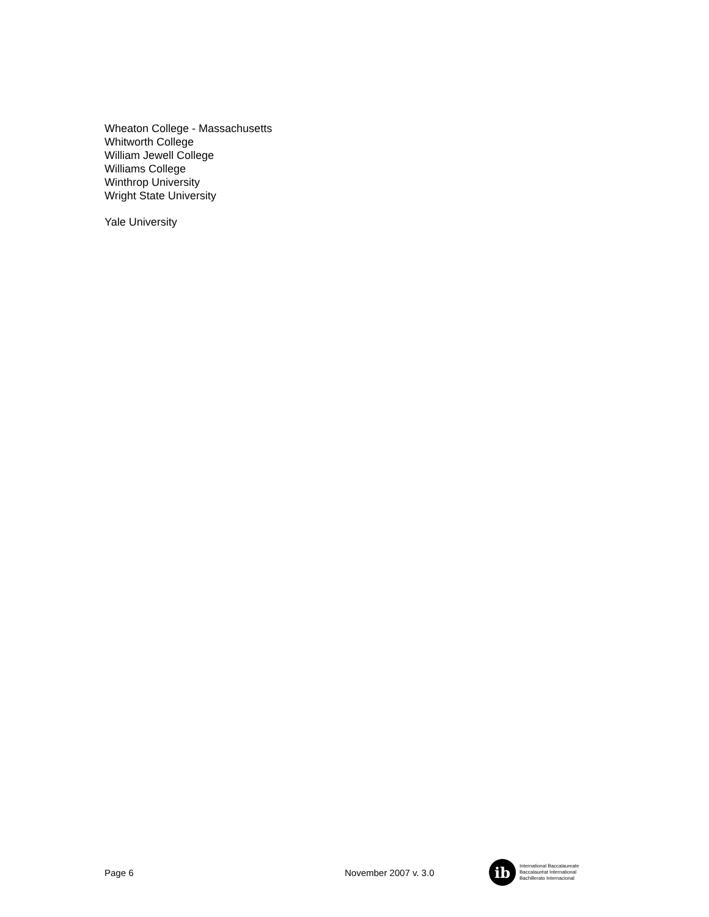Wheaton College - Massachusetts
Whitworth College
William Jewell College
Williams College
Winthrop University
Wright State University
Yale University
Page 6 November 2007 v. 3.0
ib
International Baccalaureate
Baccalauréat International
Bachillerato Internacional